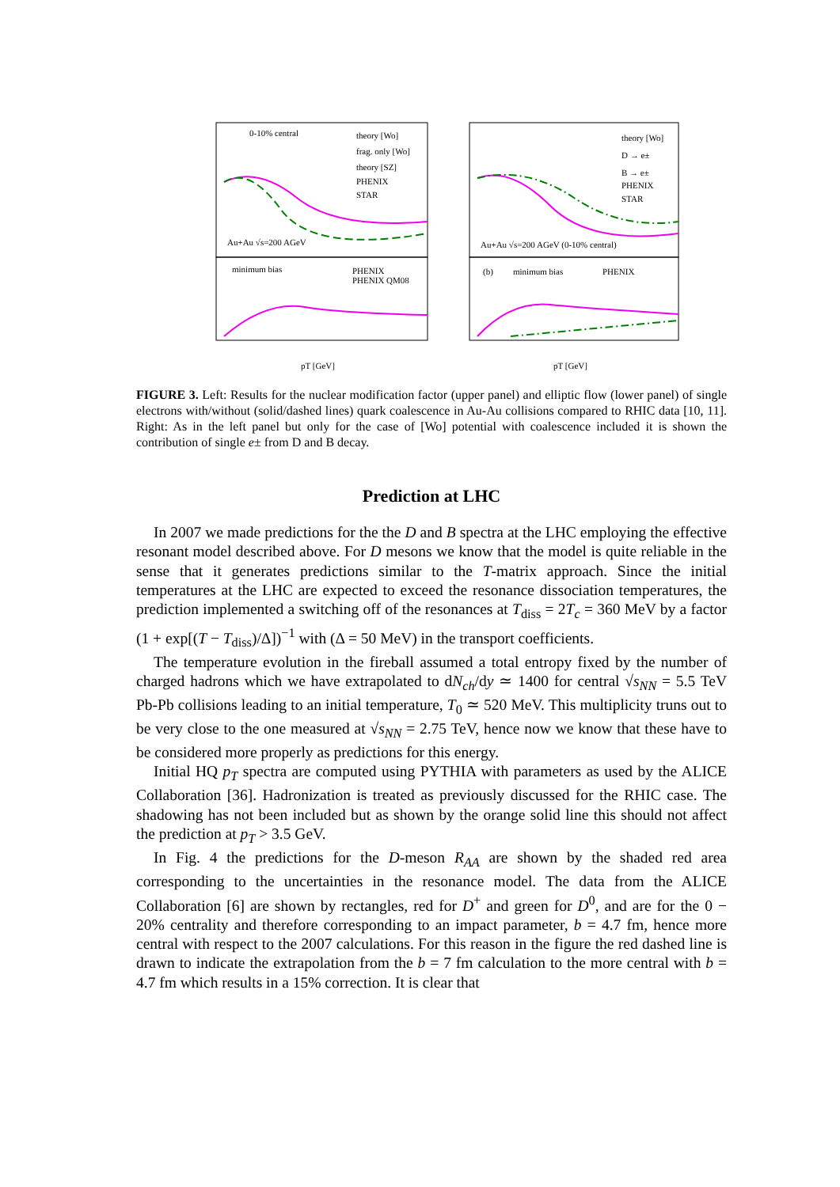0-10% central
theory [Wo]
frag. only [Wo]
theory [SZ]
PHENIX
STAR
Au+Au √s=200 AGeV
minimum bias
PHENIX
PHENIX QM08
theory [Wo]
D → e±
B → e±
PHENIX
STAR
Au+Au √s=200 AGeV (0-10% central)
(b)
minimum bias
PHENIX
pT [GeV]
pT [GeV]
FIGURE 3. Left: Results for the nuclear modification factor (upper panel) and elliptic flow (lower panel) of single electrons with/without (solid/dashed lines) quark coalescence in Au-Au collisions compared to RHIC data [10, 11]. Right: As in the left panel but only for the case of [Wo] potential with coalescence included it is shown the contribution of single e± from D and B decay.
Prediction at LHC
In 2007 we made predictions for the the D and B spectra at the LHC employing the effective resonant model described above. For D mesons we know that the model is quite reliable in the sense that it generates predictions similar to the T-matrix approach. Since the initial temperatures at the LHC are expected to exceed the resonance dissociation temperatures, the prediction implemented a switching off of the resonances at T<sub>diss</sub> = 2T<sub>c</sub> = 360 MeV by a factor (1 + exp[(T − T<sub>diss</sub>)/Δ])<sup>−1</sup> with (Δ = 50 MeV) in the transport coefficients.
The temperature evolution in the fireball assumed a total entropy fixed by the number of charged hadrons which we have extrapolated to dN<sub>ch</sub>/dy ≃ 1400 for central √s<sub>NN</sub> = 5.5 TeV Pb-Pb collisions leading to an initial temperature, T<sub>0</sub> ≃ 520 MeV. This multiplicity truns out to be very close to the one measured at √s<sub>NN</sub> = 2.75 TeV, hence now we know that these have to be considered more properly as predictions for this energy.
Initial HQ p<sub>T</sub> spectra are computed using PYTHIA with parameters as used by the ALICE Collaboration [36]. Hadronization is treated as previously discussed for the RHIC case. The shadowing has not been included but as shown by the orange solid line this should not affect the prediction at p<sub>T</sub> > 3.5 GeV.
In Fig. 4 the predictions for the D-meson R<sub>AA</sub> are shown by the shaded red area corresponding to the uncertainties in the resonance model. The data from the ALICE Collaboration [6] are shown by rectangles, red for D<sup>+</sup> and green for D<sup>0</sup>, and are for the 0 − 20% centrality and therefore corresponding to an impact parameter, b = 4.7 fm, hence more central with respect to the 2007 calculations. For this reason in the figure the red dashed line is drawn to indicate the extrapolation from the b = 7 fm calculation to the more central with b = 4.7 fm which results in a 15% correction. It is clear that